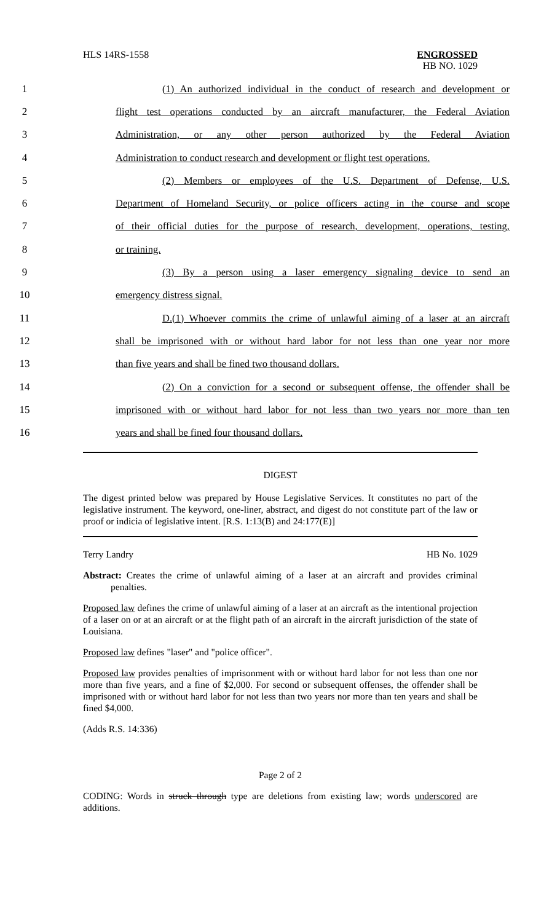HLS 14RS-1558 ENGROSSED
HB NO. 1029
1
(1) An authorized individual in the conduct of research and development or
2
flight test operations conducted by an aircraft manufacturer, the Federal Aviation
3
Administration, or any other person authorized by the Federal Aviation
4
Administration to conduct research and development or flight test operations.
5 (2) Members or employees of the U.S. Department of Defense, U.S.
6
Department of Homeland Security, or police officers acting in the course and scope
7
of their official duties for the purpose of research, development, operations, testing,
8 or training.
9
(3) By a person using a laser emergency signaling device to send an
10 emergency distress signal.
11
D.(1) Whoever commits the crime of unlawful aiming of a laser at an aircraft
12
shall be imprisoned with or without hard labor for not less than one year nor more
13 than five years and shall be fined two thousand dollars.
14
(2) On a conviction for a second or subsequent offense, the offender shall be
15
imprisoned with or without hard labor for not less than two years nor more than ten
16 years and shall be fined four thousand dollars.
DIGEST
The digest printed below was prepared by House Legislative Services. It constitutes no part of the legislative instrument. The keyword, one-liner, abstract, and digest do not constitute part of the law or proof or indicia of legislative intent. [R.S. 1:13(B) and 24:177(E)]
Terry Landry HB No. 1029
Abstract: Creates the crime of unlawful aiming of a laser at an aircraft and provides criminal penalties.
Proposed law defines the crime of unlawful aiming of a laser at an aircraft as the intentional projection of a laser on or at an aircraft or at the flight path of an aircraft in the aircraft jurisdiction of the state of Louisiana.
Proposed law defines "laser" and "police officer".
Proposed law provides penalties of imprisonment with or without hard labor for not less than one nor more than five years, and a fine of $2,000. For second or subsequent offenses, the offender shall be imprisoned with or without hard labor for not less than two years nor more than ten years and shall be fined $4,000.
(Adds R.S. 14:336)
Page 2 of 2
CODING: Words in struck through type are deletions from existing law; words underscored are additions.